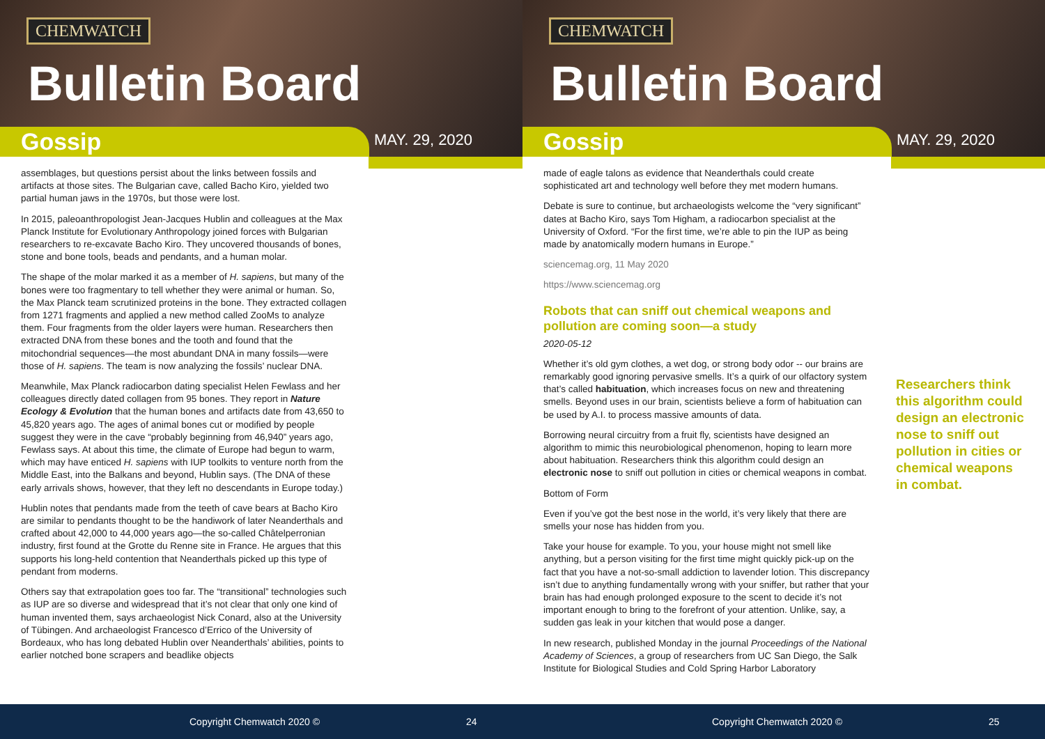CHEMWATCH
Bulletin Board
Gossip MAY. 29, 2020
assemblages, but questions persist about the links between fossils and artifacts at those sites. The Bulgarian cave, called Bacho Kiro, yielded two partial human jaws in the 1970s, but those were lost.
In 2015, paleoanthropologist Jean-Jacques Hublin and colleagues at the Max Planck Institute for Evolutionary Anthropology joined forces with Bulgarian researchers to re-excavate Bacho Kiro. They uncovered thousands of bones, stone and bone tools, beads and pendants, and a human molar.
The shape of the molar marked it as a member of H. sapiens, but many of the bones were too fragmentary to tell whether they were animal or human. So, the Max Planck team scrutinized proteins in the bone. They extracted collagen from 1271 fragments and applied a new method called ZooMs to analyze them. Four fragments from the older layers were human. Researchers then extracted DNA from these bones and the tooth and found that the mitochondrial sequences—the most abundant DNA in many fossils—were those of H. sapiens. The team is now analyzing the fossils’ nuclear DNA.
Meanwhile, Max Planck radiocarbon dating specialist Helen Fewlass and her colleagues directly dated collagen from 95 bones. They report in Nature Ecology & Evolution that the human bones and artifacts date from 43,650 to 45,820 years ago. The ages of animal bones cut or modified by people suggest they were in the cave “probably beginning from 46,940” years ago, Fewlass says. At about this time, the climate of Europe had begun to warm, which may have enticed H. sapiens with IUP toolkits to venture north from the Middle East, into the Balkans and beyond, Hublin says. (The DNA of these early arrivals shows, however, that they left no descendants in Europe today.)
Hublin notes that pendants made from the teeth of cave bears at Bacho Kiro are similar to pendants thought to be the handiwork of later Neanderthals and crafted about 42,000 to 44,000 years ago—the so-called Châtelperronian industry, first found at the Grotte du Renne site in France. He argues that this supports his long-held contention that Neanderthals picked up this type of pendant from moderns.
Others say that extrapolation goes too far. The “transitional” technologies such as IUP are so diverse and widespread that it’s not clear that only one kind of human invented them, says archaeologist Nick Conard, also at the University of Tübingen. And archaeologist Francesco d’Errico of the University of Bordeaux, who has long debated Hublin over Neanderthals’ abilities, points to earlier notched bone scrapers and beadlike objects
Copyright Chemwatch 2020 © 24
CHEMWATCH
Bulletin Board
Gossip MAY. 29, 2020
made of eagle talons as evidence that Neanderthals could create sophisticated art and technology well before they met modern humans.
Debate is sure to continue, but archaeologists welcome the “very significant” dates at Bacho Kiro, says Tom Higham, a radiocarbon specialist at the University of Oxford. “For the first time, we’re able to pin the IUP as being made by anatomically modern humans in Europe.”
sciencemag.org, 11 May 2020
https://www.sciencemag.org
Robots that can sniff out chemical weapons and pollution are coming soon—a study
2020-05-12
Whether it’s old gym clothes, a wet dog, or strong body odor -- our brains are remarkably good ignoring pervasive smells. It’s a quirk of our olfactory system that’s called habituation, which increases focus on new and threatening smells. Beyond uses in our brain, scientists believe a form of habituation can be used by A.I. to process massive amounts of data.
Borrowing neural circuitry from a fruit fly, scientists have designed an algorithm to mimic this neurobiological phenomenon, hoping to learn more about habituation. Researchers think this algorithm could design an electronic nose to sniff out pollution in cities or chemical weapons in combat.
Bottom of Form
Even if you’ve got the best nose in the world, it’s very likely that there are smells your nose has hidden from you.
Take your house for example. To you, your house might not smell like anything, but a person visiting for the first time might quickly pick-up on the fact that you have a not-so-small addiction to lavender lotion. This discrepancy isn’t due to anything fundamentally wrong with your sniffer, but rather that your brain has had enough prolonged exposure to the scent to decide it’s not important enough to bring to the forefront of your attention. Unlike, say, a sudden gas leak in your kitchen that would pose a danger.
In new research, published Monday in the journal Proceedings of the National Academy of Sciences, a group of researchers from UC San Diego, the Salk Institute for Biological Studies and Cold Spring Harbor Laboratory
Researchers think this algorithm could design an electronic nose to sniff out pollution in cities or chemical weapons in combat.
Copyright Chemwatch 2020 © 25